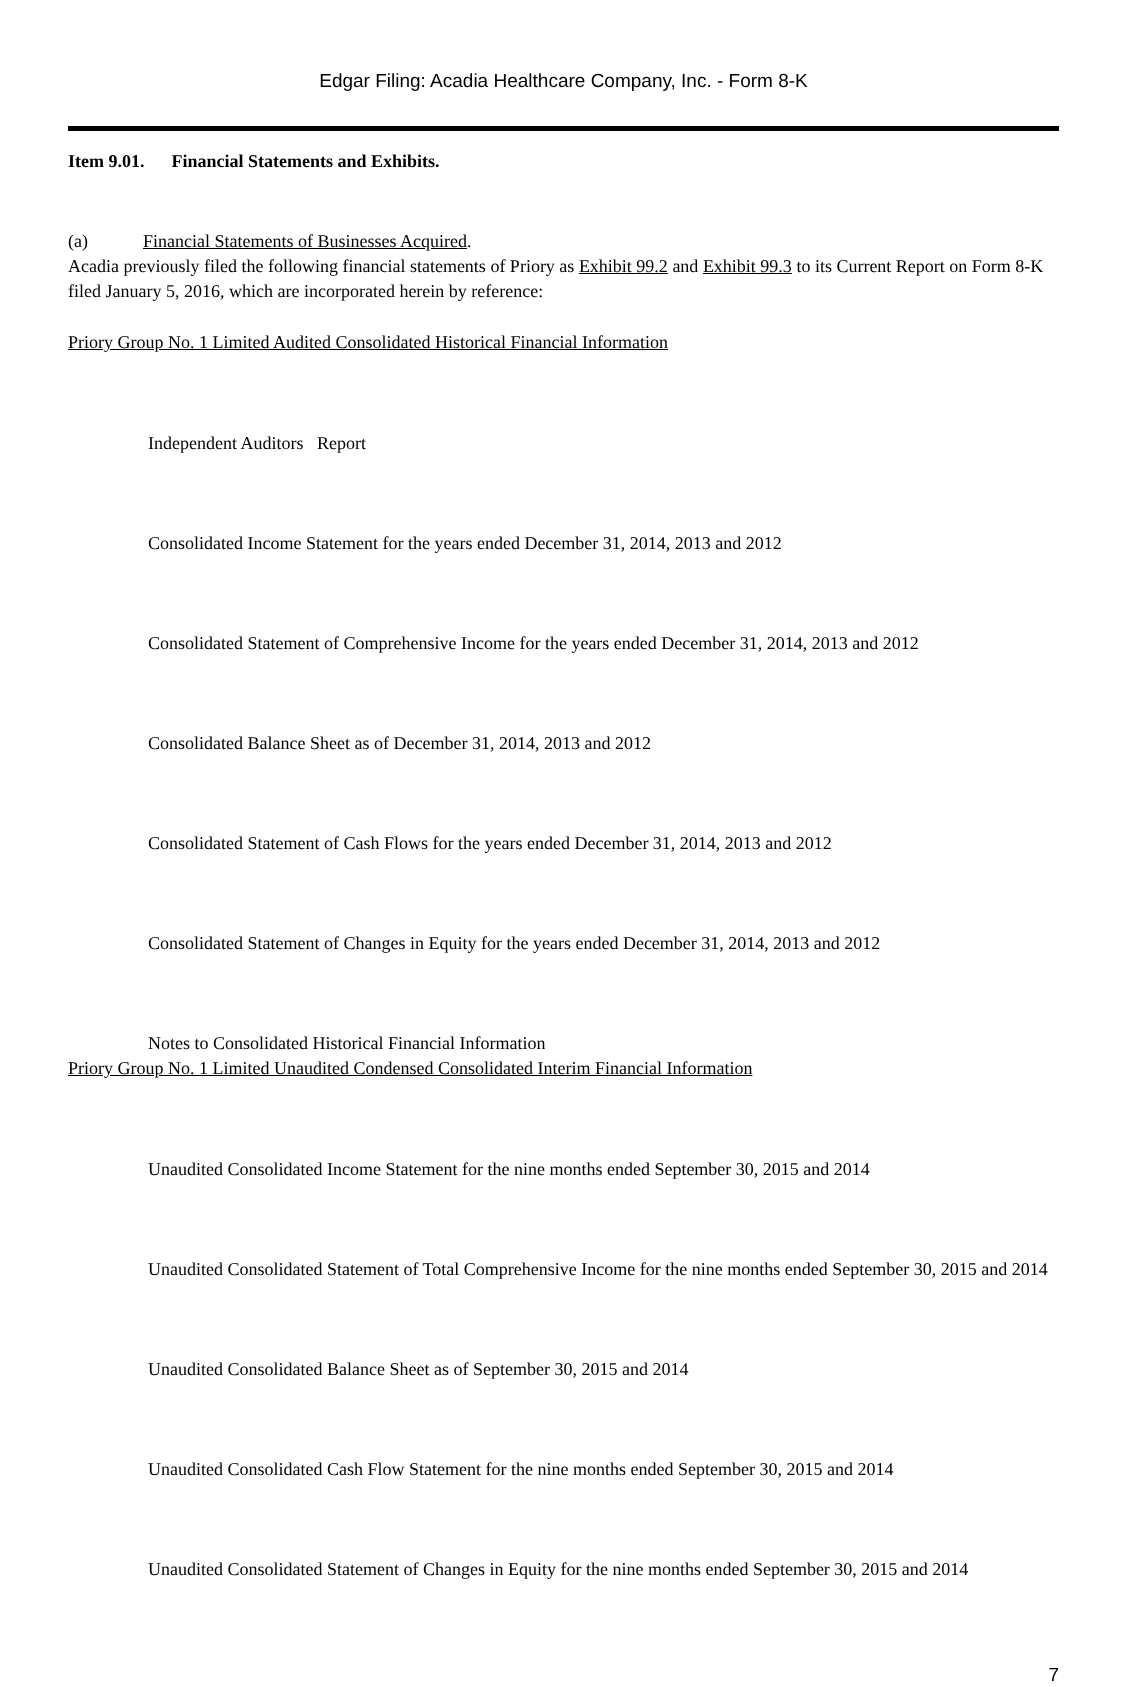Edgar Filing: Acadia Healthcare Company, Inc. - Form 8-K
Item 9.01. Financial Statements and Exhibits.
(a) Financial Statements of Businesses Acquired.
Acadia previously filed the following financial statements of Priory as Exhibit 99.2 and Exhibit 99.3 to its Current Report on Form 8-K filed January 5, 2016, which are incorporated herein by reference:
Priory Group No. 1 Limited Audited Consolidated Historical Financial Information
Independent Auditors Report
Consolidated Income Statement for the years ended December 31, 2014, 2013 and 2012
Consolidated Statement of Comprehensive Income for the years ended December 31, 2014, 2013 and 2012
Consolidated Balance Sheet as of December 31, 2014, 2013 and 2012
Consolidated Statement of Cash Flows for the years ended December 31, 2014, 2013 and 2012
Consolidated Statement of Changes in Equity for the years ended December 31, 2014, 2013 and 2012
Notes to Consolidated Historical Financial Information
Priory Group No. 1 Limited Unaudited Condensed Consolidated Interim Financial Information
Unaudited Consolidated Income Statement for the nine months ended September 30, 2015 and 2014
Unaudited Consolidated Statement of Total Comprehensive Income for the nine months ended September 30, 2015 and 2014
Unaudited Consolidated Balance Sheet as of September 30, 2015 and 2014
Unaudited Consolidated Cash Flow Statement for the nine months ended September 30, 2015 and 2014
Unaudited Consolidated Statement of Changes in Equity for the nine months ended September 30, 2015 and 2014
7